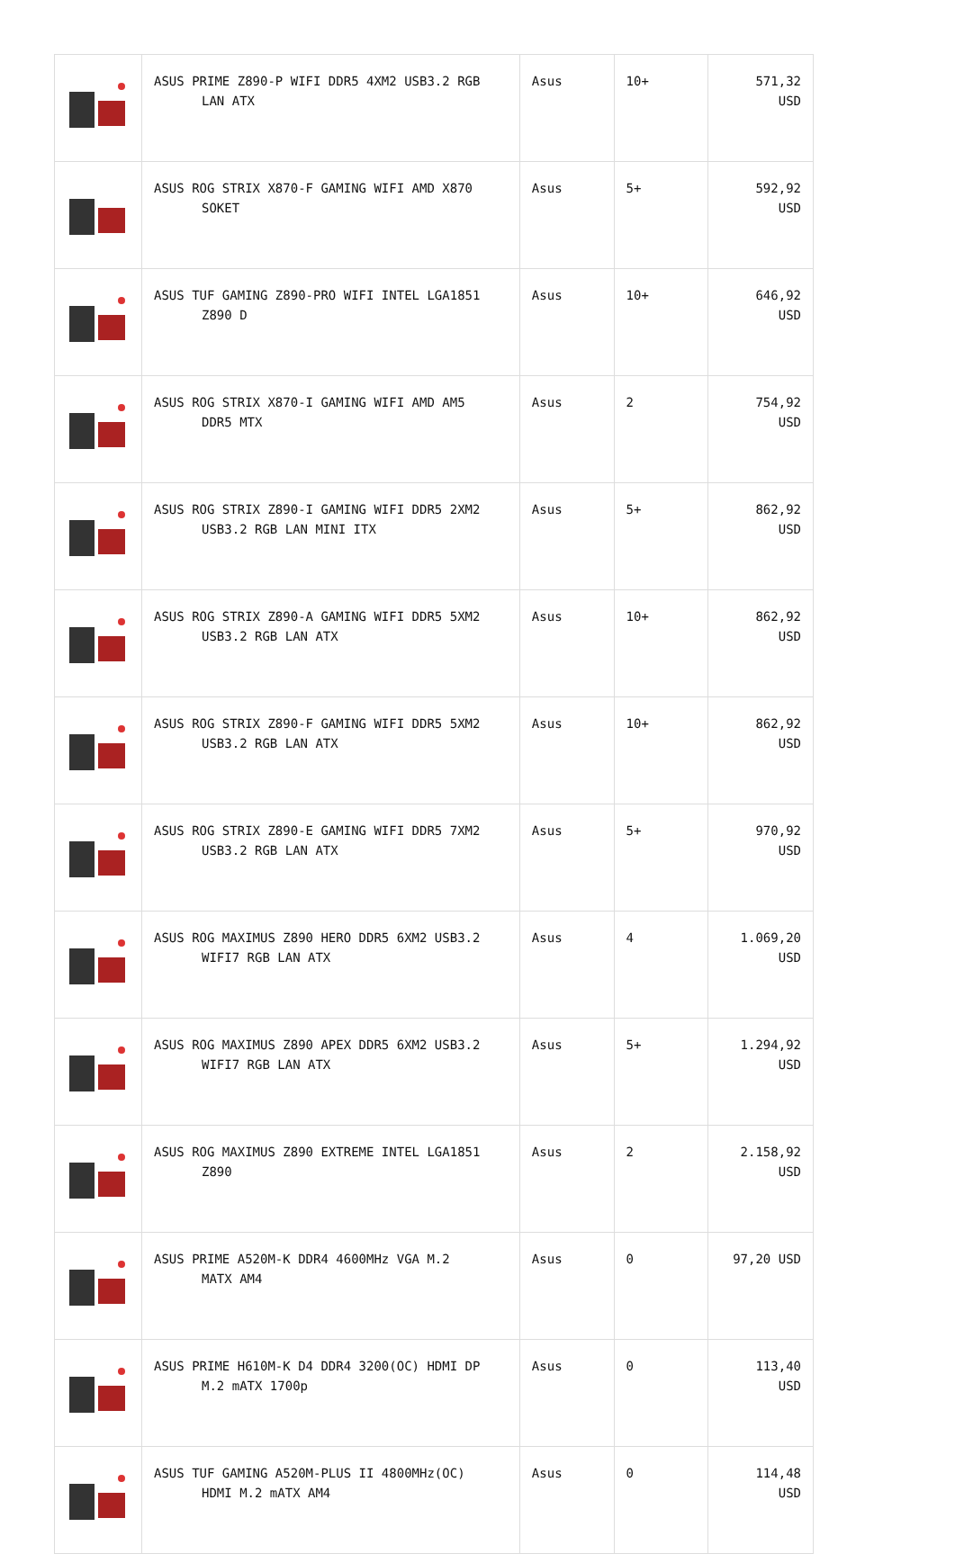| | ASUS PRIME Z890-P WIFI DDR5 4XM2 USB3.2 RGB LAN ATX | Asus | 10+ | 571,32 USD |
| | ASUS ROG STRIX X870-F GAMING WIFI AMD X870 SOKET | Asus | 5+ | 592,92 USD |
| | ASUS TUF GAMING Z890-PRO WIFI INTEL LGA1851 Z890 D | Asus | 10+ | 646,92 USD |
| | ASUS ROG STRIX X870-I GAMING WIFI AMD AM5 DDR5 MTX | Asus | 2 | 754,92 USD |
| | ASUS ROG STRIX Z890-I GAMING WIFI DDR5 2XM2 USB3.2 RGB LAN MINI ITX | Asus | 5+ | 862,92 USD |
| | ASUS ROG STRIX Z890-A GAMING WIFI DDR5 5XM2 USB3.2 RGB LAN ATX | Asus | 10+ | 862,92 USD |
| | ASUS ROG STRIX Z890-F GAMING WIFI DDR5 5XM2 USB3.2 RGB LAN ATX | Asus | 10+ | 862,92 USD |
| | ASUS ROG STRIX Z890-E GAMING WIFI DDR5 7XM2 USB3.2 RGB LAN ATX | Asus | 5+ | 970,92 USD |
| | ASUS ROG MAXIMUS Z890 HERO DDR5 6XM2 USB3.2 WIFI7 RGB LAN ATX | Asus | 4 | 1.069,20 USD |
| | ASUS ROG MAXIMUS Z890 APEX DDR5 6XM2 USB3.2 WIFI7 RGB LAN ATX | Asus | 5+ | 1.294,92 USD |
| | ASUS ROG MAXIMUS Z890 EXTREME INTEL LGA1851 Z890 | Asus | 2 | 2.158,92 USD |
| | ASUS PRIME A520M-K DDR4 4600MHz VGA M.2 MATX AM4 | Asus | 0 | 97,20 USD |
| | ASUS PRIME H610M-K D4 DDR4 3200(OC) HDMI DP M.2 mATX 1700p | Asus | 0 | 113,40 USD |
| | ASUS TUF GAMING A520M-PLUS II 4800MHz(OC) HDMI M.2 mATX AM4 | Asus | 0 | 114,48 USD |